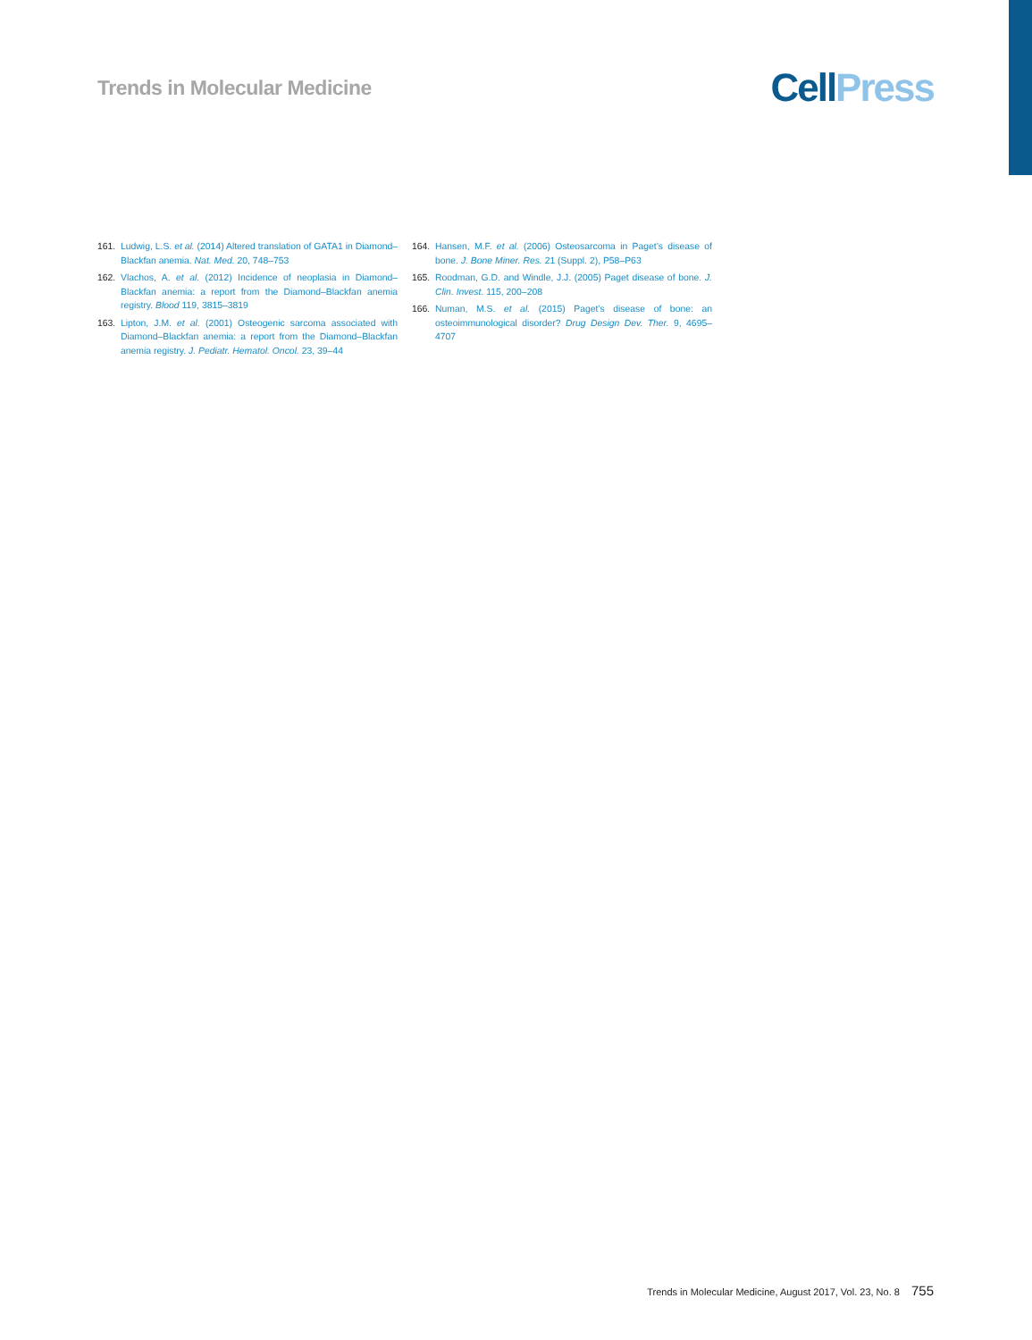Trends in Molecular Medicine
Cell Press
161. Ludwig, L.S. et al. (2014) Altered translation of GATA1 in Diamond–Blackfan anemia. Nat. Med. 20, 748–753
162. Vlachos, A. et al. (2012) Incidence of neoplasia in Diamond–Blackfan anemia: a report from the Diamond–Blackfan anemia registry. Blood 119, 3815–3819
163. Lipton, J.M. et al. (2001) Osteogenic sarcoma associated with Diamond–Blackfan anemia: a report from the Diamond–Blackfan anemia registry. J. Pediatr. Hematol. Oncol. 23, 39–44
164. Hansen, M.F. et al. (2006) Osteosarcoma in Paget’s disease of bone. J. Bone Miner. Res. 21 (Suppl. 2), P58–P63
165. Roodman, G.D. and Windle, J.J. (2005) Paget disease of bone. J. Clin. Invest. 115, 200–208
166. Numan, M.S. et al. (2015) Paget’s disease of bone: an osteoimmunological disorder? Drug Design Dev. Ther. 9, 4695–4707
Trends in Molecular Medicine, August 2017, Vol. 23, No. 8 755